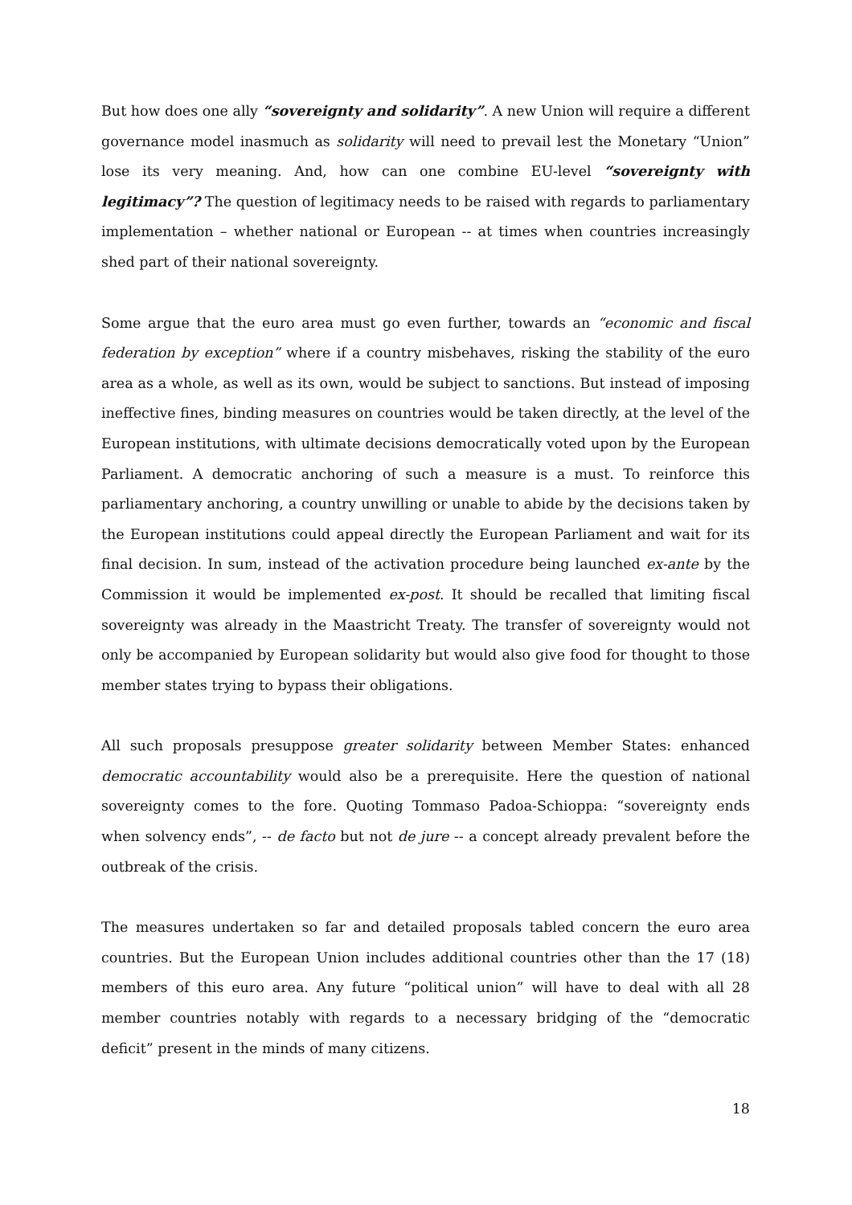But how does one ally “sovereignty and solidarity”. A new Union will require a different governance model inasmuch as solidarity will need to prevail lest the Monetary “Union” lose its very meaning. And, how can one combine EU-level “sovereignty with legitimacy”? The question of legitimacy needs to be raised with regards to parliamentary implementation – whether national or European -- at times when countries increasingly shed part of their national sovereignty.
Some argue that the euro area must go even further, towards an “economic and fiscal federation by exception” where if a country misbehaves, risking the stability of the euro area as a whole, as well as its own, would be subject to sanctions. But instead of imposing ineffective fines, binding measures on countries would be taken directly, at the level of the European institutions, with ultimate decisions democratically voted upon by the European Parliament. A democratic anchoring of such a measure is a must. To reinforce this parliamentary anchoring, a country unwilling or unable to abide by the decisions taken by the European institutions could appeal directly the European Parliament and wait for its final decision. In sum, instead of the activation procedure being launched ex-ante by the Commission it would be implemented ex-post. It should be recalled that limiting fiscal sovereignty was already in the Maastricht Treaty. The transfer of sovereignty would not only be accompanied by European solidarity but would also give food for thought to those member states trying to bypass their obligations.
All such proposals presuppose greater solidarity between Member States: enhanced democratic accountability would also be a prerequisite. Here the question of national sovereignty comes to the fore. Quoting Tommaso Padoa-Schioppa: “sovereignty ends when solvency ends”, -- de facto but not de jure -- a concept already prevalent before the outbreak of the crisis.
The measures undertaken so far and detailed proposals tabled concern the euro area countries. But the European Union includes additional countries other than the 17 (18) members of this euro area. Any future “political union” will have to deal with all 28 member countries notably with regards to a necessary bridging of the “democratic deficit” present in the minds of many citizens.
18